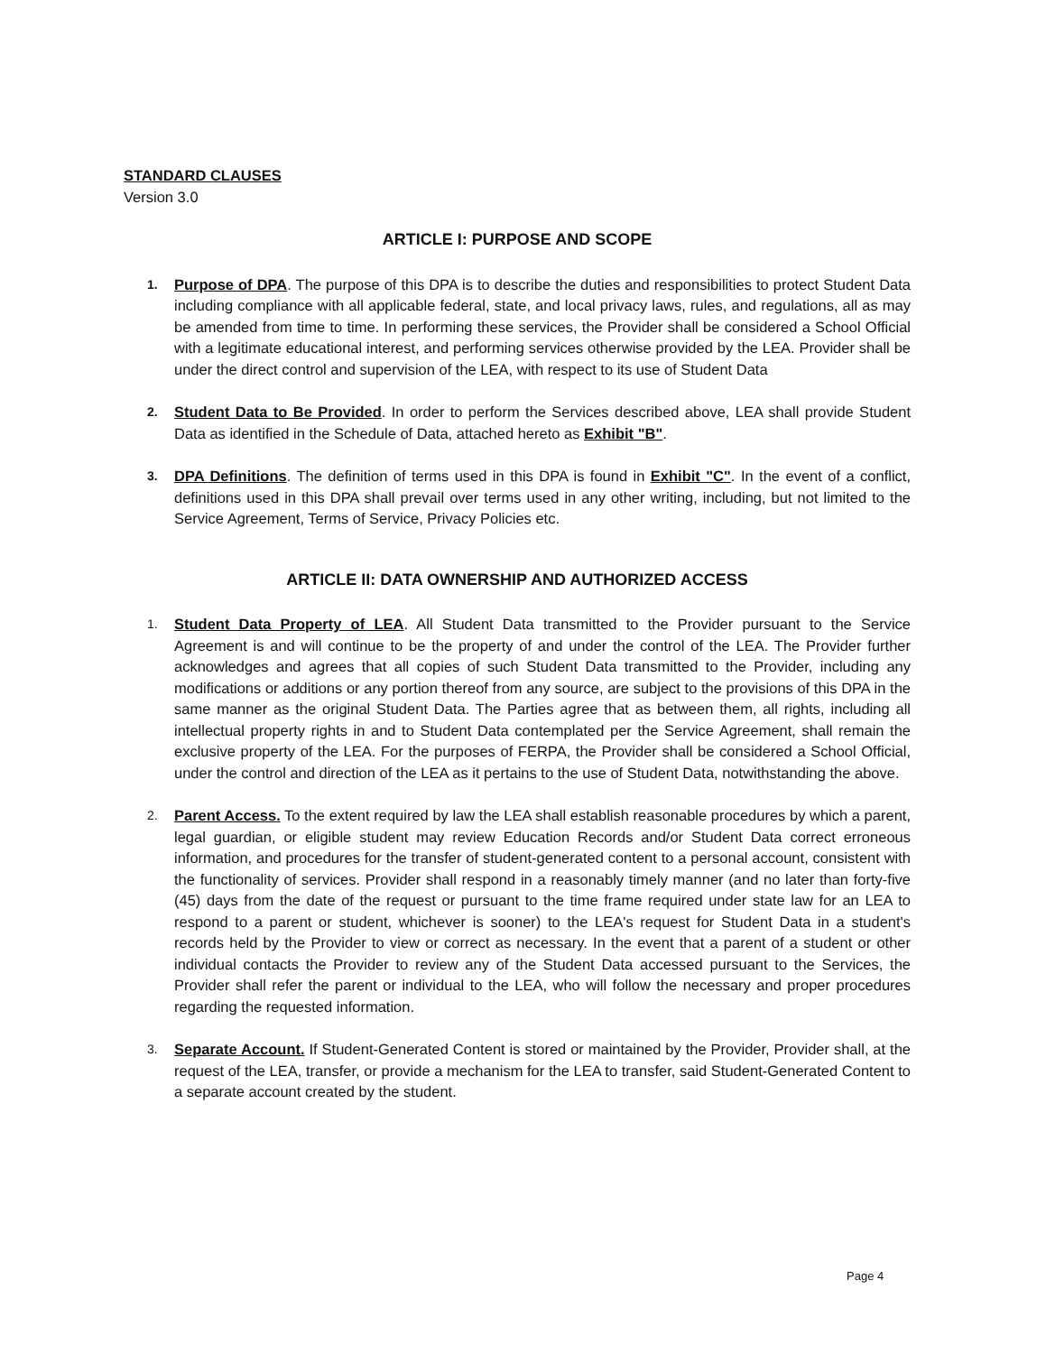STANDARD CLAUSES
Version 3.0
ARTICLE I: PURPOSE AND SCOPE
1.
Purpose of DPA. The purpose of this DPA is to describe the duties and responsibilities to protect Student Data including compliance with all applicable federal, state, and local privacy laws, rules, and regulations, all as may be amended from time to time. In performing these services, the Provider shall be considered a School Official with a legitimate educational interest, and performing services otherwise provided by the LEA. Provider shall be under the direct control and supervision of the LEA, with respect to its use of Student Data
2.
Student Data to Be Provided. In order to perform the Services described above, LEA shall provide Student Data as identified in the Schedule of Data, attached hereto as Exhibit "B".
3.
DPA Definitions. The definition of terms used in this DPA is found in Exhibit "C". In the event of a conflict, definitions used in this DPA shall prevail over terms used in any other writing, including, but not limited to the Service Agreement, Terms of Service, Privacy Policies etc.
ARTICLE II: DATA OWNERSHIP AND AUTHORIZED ACCESS
1.
Student Data Property of LEA. All Student Data transmitted to the Provider pursuant to the Service Agreement is and will continue to be the property of and under the control of the LEA. The Provider further acknowledges and agrees that all copies of such Student Data transmitted to the Provider, including any modifications or additions or any portion thereof from any source, are subject to the provisions of this DPA in the same manner as the original Student Data. The Parties agree that as between them, all rights, including all intellectual property rights in and to Student Data contemplated per the Service Agreement, shall remain the exclusive property of the LEA. For the purposes of FERPA, the Provider shall be considered a School Official, under the control and direction of the LEA as it pertains to the use of Student Data, notwithstanding the above.
2.
Parent Access. To the extent required by law the LEA shall establish reasonable procedures by which a parent, legal guardian, or eligible student may review Education Records and/or Student Data correct erroneous information, and procedures for the transfer of student-generated content to a personal account, consistent with the functionality of services. Provider shall respond in a reasonably timely manner (and no later than forty-five (45) days from the date of the request or pursuant to the time frame required under state law for an LEA to respond to a parent or student, whichever is sooner) to the LEA's request for Student Data in a student's records held by the Provider to view or correct as necessary. In the event that a parent of a student or other individual contacts the Provider to review any of the Student Data accessed pursuant to the Services, the Provider shall refer the parent or individual to the LEA, who will follow the necessary and proper procedures regarding the requested information.
3.
Separate Account. If Student-Generated Content is stored or maintained by the Provider, Provider shall, at the request of the LEA, transfer, or provide a mechanism for the LEA to transfer, said Student-Generated Content to a separate account created by the student.
Page 4